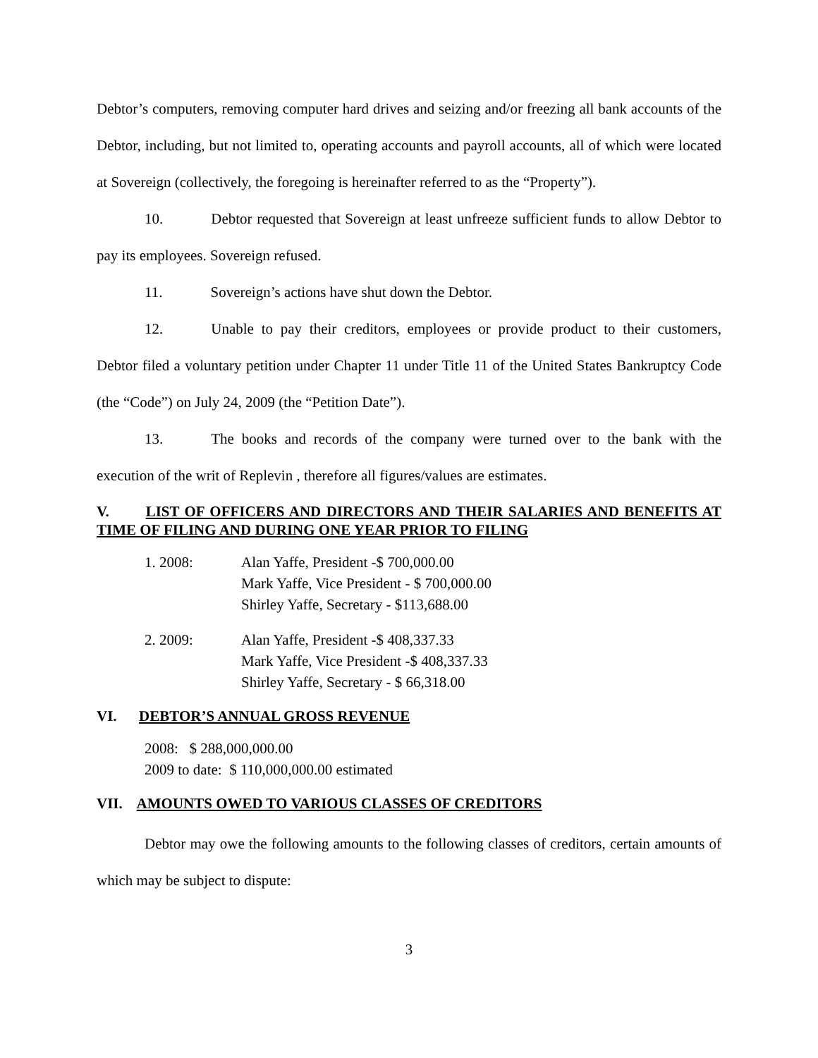Debtor’s computers, removing computer hard drives and seizing and/or freezing all bank accounts of the Debtor, including, but not limited to, operating accounts and payroll accounts, all of which were located at Sovereign (collectively, the foregoing is hereinafter referred to as the “Property”).
10. Debtor requested that Sovereign at least unfreeze sufficient funds to allow Debtor to pay its employees. Sovereign refused.
11. Sovereign’s actions have shut down the Debtor.
12. Unable to pay their creditors, employees or provide product to their customers, Debtor filed a voluntary petition under Chapter 11 under Title 11 of the United States Bankruptcy Code (the “Code”) on July 24, 2009 (the “Petition Date”).
13. The books and records of the company were turned over to the bank with the execution of the writ of Replevin , therefore all figures/values are estimates.
V. LIST OF OFFICERS AND DIRECTORS AND THEIR SALARIES AND BENEFITS AT TIME OF FILING AND DURING ONE YEAR PRIOR TO FILING
1. 2008: Alan Yaffe, President -$ 700,000.00
Mark Yaffe, Vice President - $ 700,000.00
Shirley Yaffe, Secretary - $113,688.00
2. 2009: Alan Yaffe, President -$ 408,337.33
Mark Yaffe, Vice President -$ 408,337.33
Shirley Yaffe, Secretary - $ 66,318.00
VI. DEBTOR’S ANNUAL GROSS REVENUE
2008: $ 288,000,000.00
2009 to date: $ 110,000,000.00 estimated
VII. AMOUNTS OWED TO VARIOUS CLASSES OF CREDITORS
Debtor may owe the following amounts to the following classes of creditors, certain amounts of which may be subject to dispute:
3